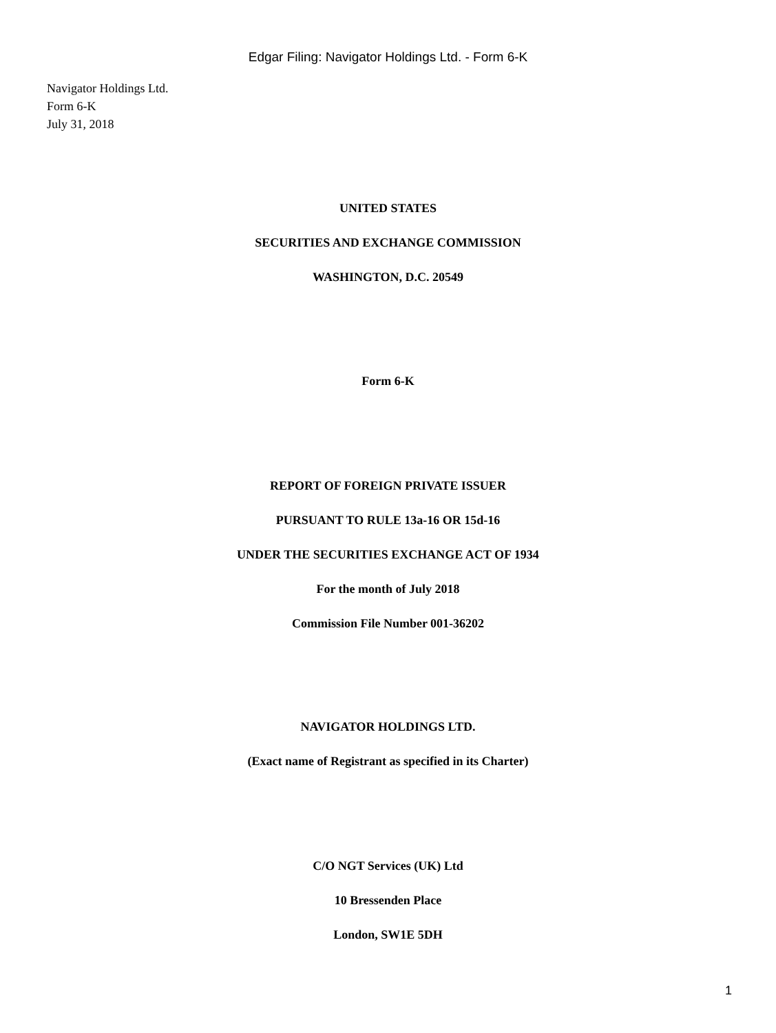Edgar Filing: Navigator Holdings Ltd. - Form 6-K
Navigator Holdings Ltd.
Form 6-K
July 31, 2018
UNITED STATES
SECURITIES AND EXCHANGE COMMISSION
WASHINGTON, D.C. 20549
Form 6-K
REPORT OF FOREIGN PRIVATE ISSUER
PURSUANT TO RULE 13a-16 OR 15d-16
UNDER THE SECURITIES EXCHANGE ACT OF 1934
For the month of July 2018
Commission File Number 001-36202
NAVIGATOR HOLDINGS LTD.
(Exact name of Registrant as specified in its Charter)
C/O NGT Services (UK) Ltd
10 Bressenden Place
London, SW1E 5DH
1